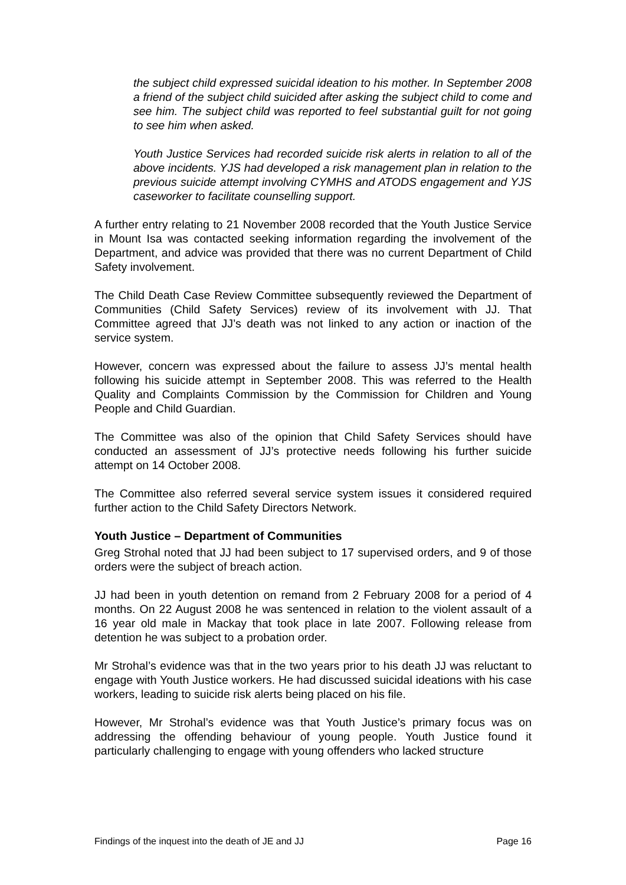the subject child expressed suicidal ideation to his mother. In September 2008 a friend of the subject child suicided after asking the subject child to come and see him. The subject child was reported to feel substantial guilt for not going to see him when asked.
Youth Justice Services had recorded suicide risk alerts in relation to all of the above incidents. YJS had developed a risk management plan in relation to the previous suicide attempt involving CYMHS and ATODS engagement and YJS caseworker to facilitate counselling support.
A further entry relating to 21 November 2008 recorded that the Youth Justice Service in Mount Isa was contacted seeking information regarding the involvement of the Department, and advice was provided that there was no current Department of Child Safety involvement.
The Child Death Case Review Committee subsequently reviewed the Department of Communities (Child Safety Services) review of its involvement with JJ. That Committee agreed that JJ’s death was not linked to any action or inaction of the service system.
However, concern was expressed about the failure to assess JJ’s mental health following his suicide attempt in September 2008. This was referred to the Health Quality and Complaints Commission by the Commission for Children and Young People and Child Guardian.
The Committee was also of the opinion that Child Safety Services should have conducted an assessment of JJ’s protective needs following his further suicide attempt on 14 October 2008.
The Committee also referred several service system issues it considered required further action to the Child Safety Directors Network.
Youth Justice – Department of Communities
Greg Strohal noted that JJ had been subject to 17 supervised orders, and 9 of those orders were the subject of breach action.
JJ had been in youth detention on remand from 2 February 2008 for a period of 4 months. On 22 August 2008 he was sentenced in relation to the violent assault of a 16 year old male in Mackay that took place in late 2007. Following release from detention he was subject to a probation order.
Mr Strohal’s evidence was that in the two years prior to his death JJ was reluctant to engage with Youth Justice workers. He had discussed suicidal ideations with his case workers, leading to suicide risk alerts being placed on his file.
However, Mr Strohal’s evidence was that Youth Justice’s primary focus was on addressing the offending behaviour of young people. Youth Justice found it particularly challenging to engage with young offenders who lacked structure
Findings of the inquest into the death of JE and JJ Page 16